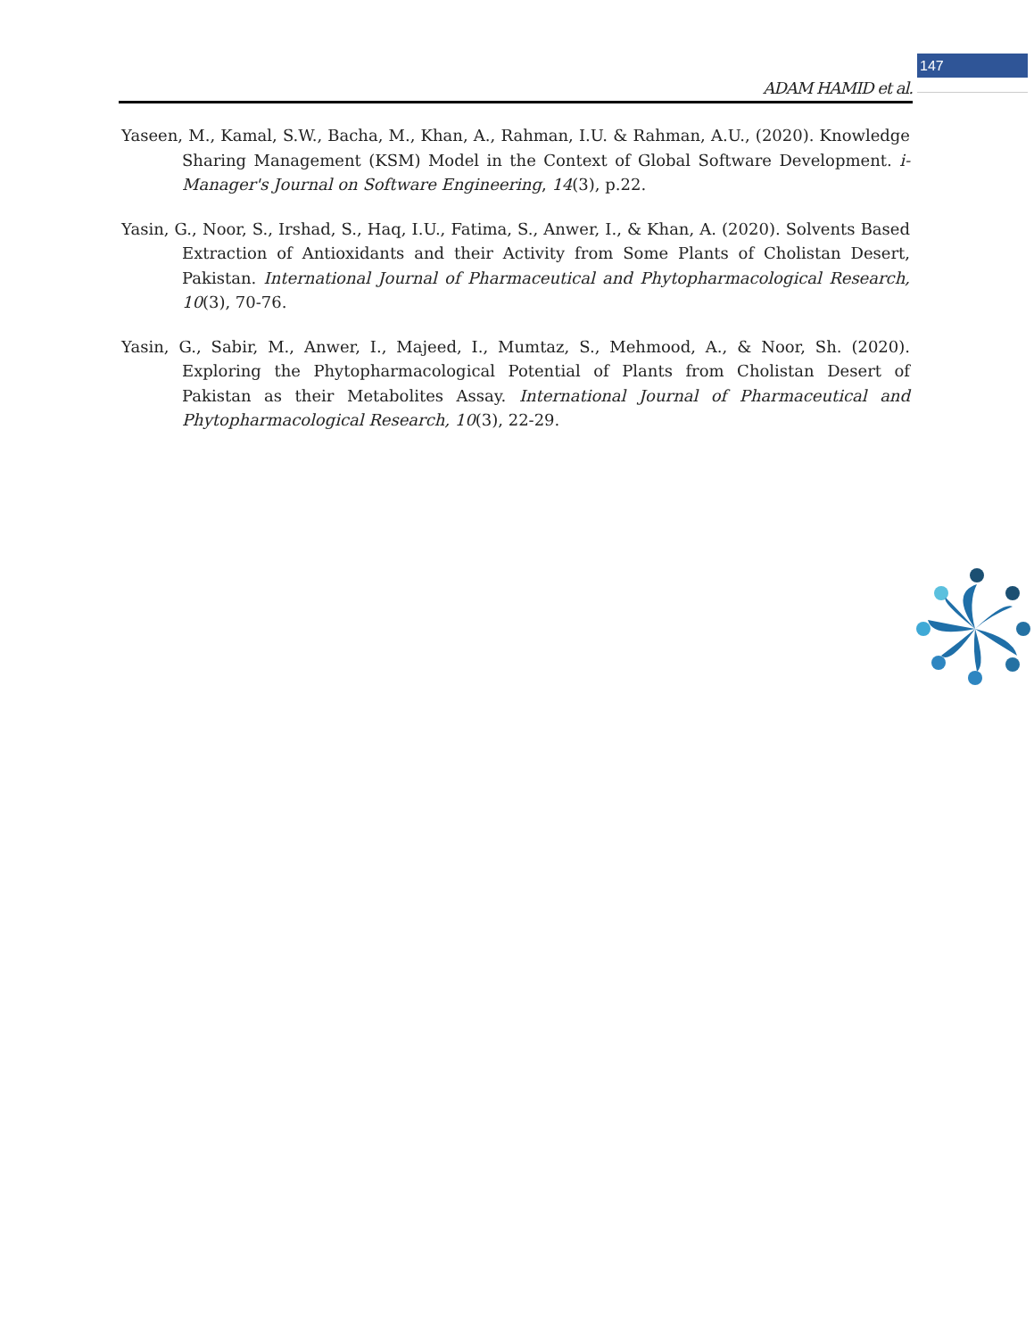147
ADAM HAMID et al.
Yaseen, M., Kamal, S.W., Bacha, M., Khan, A., Rahman, I.U. & Rahman, A.U., (2020). Knowledge Sharing Management (KSM) Model in the Context of Global Software Development. i-Manager's Journal on Software Engineering, 14(3), p.22.
Yasin, G., Noor, S., Irshad, S., Haq, I.U., Fatima, S., Anwer, I., & Khan, A. (2020). Solvents Based Extraction of Antioxidants and their Activity from Some Plants of Cholistan Desert, Pakistan. International Journal of Pharmaceutical and Phytopharmacological Research, 10(3), 70-76.
Yasin, G., Sabir, M., Anwer, I., Majeed, I., Mumtaz, S., Mehmood, A., & Noor, Sh. (2020). Exploring the Phytopharmacological Potential of Plants from Cholistan Desert of Pakistan as their Metabolites Assay. International Journal of Pharmaceutical and Phytopharmacological Research, 10(3), 22-29.